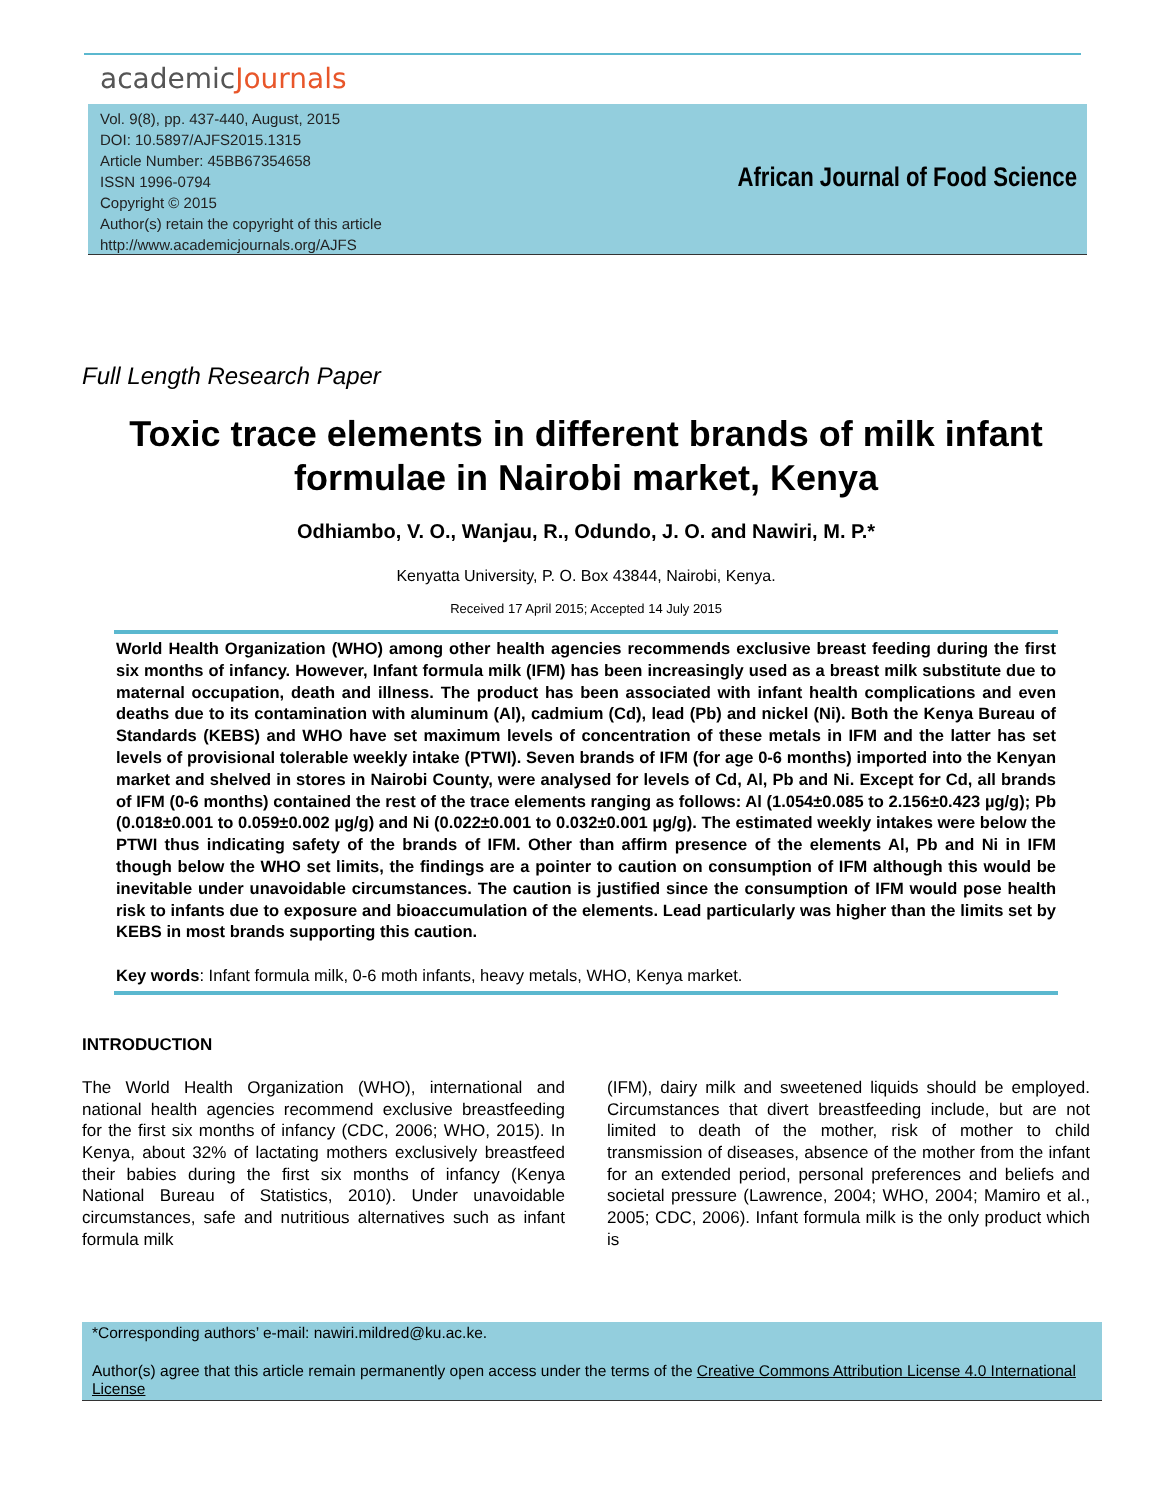academicJournals
Vol. 9(8), pp. 437-440, August, 2015
DOI: 10.5897/AJFS2015.1315
Article Number: 45BB67354658
ISSN 1996-0794
Copyright © 2015
Author(s) retain the copyright of this article
http://www.academicjournals.org/AJFS
African Journal of Food Science
Full Length Research Paper
Toxic trace elements in different brands of milk infant formulae in Nairobi market, Kenya
Odhiambo, V. O., Wanjau, R., Odundo, J. O. and Nawiri, M. P.*
Kenyatta University, P. O. Box 43844, Nairobi, Kenya.
Received 17 April 2015; Accepted 14 July 2015
World Health Organization (WHO) among other health agencies recommends exclusive breast feeding during the first six months of infancy. However, Infant formula milk (IFM) has been increasingly used as a breast milk substitute due to maternal occupation, death and illness. The product has been associated with infant health complications and even deaths due to its contamination with aluminum (Al), cadmium (Cd), lead (Pb) and nickel (Ni). Both the Kenya Bureau of Standards (KEBS) and WHO have set maximum levels of concentration of these metals in IFM and the latter has set levels of provisional tolerable weekly intake (PTWI). Seven brands of IFM (for age 0-6 months) imported into the Kenyan market and shelved in stores in Nairobi County, were analysed for levels of Cd, Al, Pb and Ni. Except for Cd, all brands of IFM (0-6 months) contained the rest of the trace elements ranging as follows: Al (1.054±0.085 to 2.156±0.423 µg/g); Pb (0.018±0.001 to 0.059±0.002 µg/g) and Ni (0.022±0.001 to 0.032±0.001 µg/g). The estimated weekly intakes were below the PTWI thus indicating safety of the brands of IFM. Other than affirm presence of the elements Al, Pb and Ni in IFM though below the WHO set limits, the findings are a pointer to caution on consumption of IFM although this would be inevitable under unavoidable circumstances. The caution is justified since the consumption of IFM would pose health risk to infants due to exposure and bioaccumulation of the elements. Lead particularly was higher than the limits set by KEBS in most brands supporting this caution.
Key words: Infant formula milk, 0-6 moth infants, heavy metals, WHO, Kenya market.
INTRODUCTION
The World Health Organization (WHO), international and national health agencies recommend exclusive breastfeeding for the first six months of infancy (CDC, 2006; WHO, 2015). In Kenya, about 32% of lactating mothers exclusively breastfeed their babies during the first six months of infancy (Kenya National Bureau of Statistics, 2010). Under unavoidable circumstances, safe and nutritious alternatives such as infant formula milk
(IFM), dairy milk and sweetened liquids should be employed. Circumstances that divert breastfeeding include, but are not limited to death of the mother, risk of mother to child transmission of diseases, absence of the mother from the infant for an extended period, personal preferences and beliefs and societal pressure (Lawrence, 2004; WHO, 2004; Mamiro et al., 2005; CDC, 2006). Infant formula milk is the only product which is
*Corresponding authors’ e-mail: nawiri.mildred@ku.ac.ke.
Author(s) agree that this article remain permanently open access under the terms of the Creative Commons Attribution License 4.0 International License